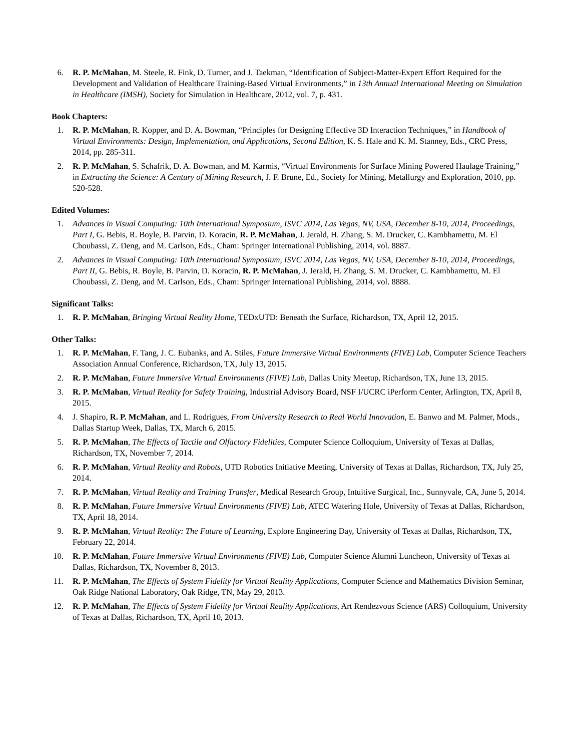6. R. P. McMahan, M. Steele, R. Fink, D. Turner, and J. Taekman, “Identification of Subject-Matter-Expert Effort Required for the Development and Validation of Healthcare Training-Based Virtual Environments,” in 13th Annual International Meeting on Simulation in Healthcare (IMSH), Society for Simulation in Healthcare, 2012, vol. 7, p. 431.
Book Chapters:
1. R. P. McMahan, R. Kopper, and D. A. Bowman, “Principles for Designing Effective 3D Interaction Techniques,” in Handbook of Virtual Environments: Design, Implementation, and Applications, Second Edition, K. S. Hale and K. M. Stanney, Eds., CRC Press, 2014, pp. 285-311.
2. R. P. McMahan, S. Schafrik, D. A. Bowman, and M. Karmis, “Virtual Environments for Surface Mining Powered Haulage Training,” in Extracting the Science: A Century of Mining Research, J. F. Brune, Ed., Society for Mining, Metallurgy and Exploration, 2010, pp. 520-528.
Edited Volumes:
1. Advances in Visual Computing: 10th International Symposium, ISVC 2014, Las Vegas, NV, USA, December 8-10, 2014, Proceedings, Part I, G. Bebis, R. Boyle, B. Parvin, D. Koracin, R. P. McMahan, J. Jerald, H. Zhang, S. M. Drucker, C. Kambhamettu, M. El Choubassi, Z. Deng, and M. Carlson, Eds., Cham: Springer International Publishing, 2014, vol. 8887.
2. Advances in Visual Computing: 10th International Symposium, ISVC 2014, Las Vegas, NV, USA, December 8-10, 2014, Proceedings, Part II, G. Bebis, R. Boyle, B. Parvin, D. Koracin, R. P. McMahan, J. Jerald, H. Zhang, S. M. Drucker, C. Kambhamettu, M. El Choubassi, Z. Deng, and M. Carlson, Eds., Cham: Springer International Publishing, 2014, vol. 8888.
Significant Talks:
1. R. P. McMahan, Bringing Virtual Reality Home, TEDxUTD: Beneath the Surface, Richardson, TX, April 12, 2015.
Other Talks:
1. R. P. McMahan, F. Tang, J. C. Eubanks, and A. Stiles, Future Immersive Virtual Environments (FIVE) Lab, Computer Science Teachers Association Annual Conference, Richardson, TX, July 13, 2015.
2. R. P. McMahan, Future Immersive Virtual Environments (FIVE) Lab, Dallas Unity Meetup, Richardson, TX, June 13, 2015.
3. R. P. McMahan, Virtual Reality for Safety Training, Industrial Advisory Board, NSF I/UCRC iPerform Center, Arlington, TX, April 8, 2015.
4. J. Shapiro, R. P. McMahan, and L. Rodrigues, From University Research to Real World Innovation, E. Banwo and M. Palmer, Mods., Dallas Startup Week, Dallas, TX, March 6, 2015.
5. R. P. McMahan, The Effects of Tactile and Olfactory Fidelities, Computer Science Colloquium, University of Texas at Dallas, Richardson, TX, November 7, 2014.
6. R. P. McMahan, Virtual Reality and Robots, UTD Robotics Initiative Meeting, University of Texas at Dallas, Richardson, TX, July 25, 2014.
7. R. P. McMahan, Virtual Reality and Training Transfer, Medical Research Group, Intuitive Surgical, Inc., Sunnyvale, CA, June 5, 2014.
8. R. P. McMahan, Future Immersive Virtual Environments (FIVE) Lab, ATEC Watering Hole, University of Texas at Dallas, Richardson, TX, April 18, 2014.
9. R. P. McMahan, Virtual Reality: The Future of Learning, Explore Engineering Day, University of Texas at Dallas, Richardson, TX, February 22, 2014.
10. R. P. McMahan, Future Immersive Virtual Environments (FIVE) Lab, Computer Science Alumni Luncheon, University of Texas at Dallas, Richardson, TX, November 8, 2013.
11. R. P. McMahan, The Effects of System Fidelity for Virtual Reality Applications, Computer Science and Mathematics Division Seminar, Oak Ridge National Laboratory, Oak Ridge, TN, May 29, 2013.
12. R. P. McMahan, The Effects of System Fidelity for Virtual Reality Applications, Art Rendezvous Science (ARS) Colloquium, University of Texas at Dallas, Richardson, TX, April 10, 2013.